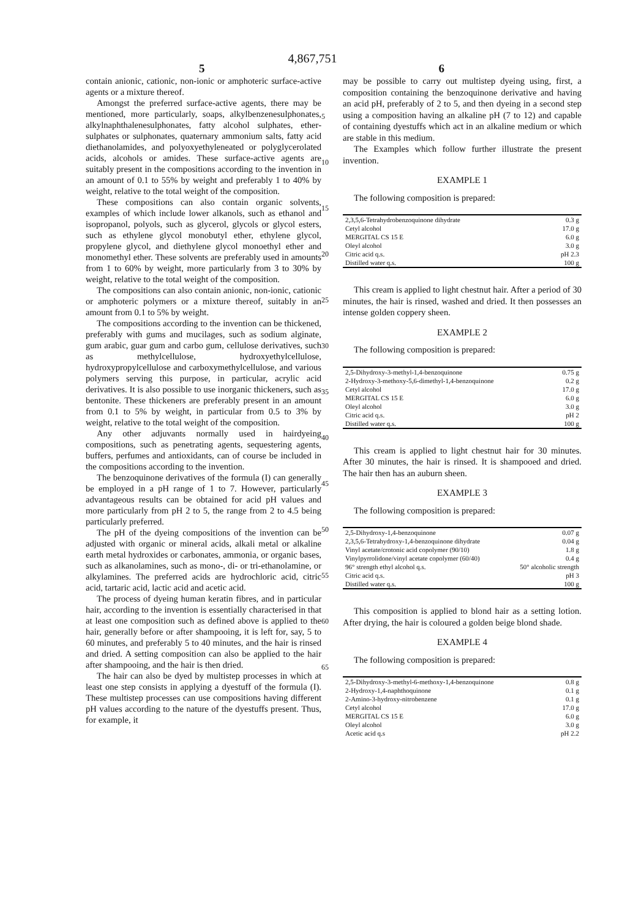4,867,751
5 6
contain anionic, cationic, non-ionic or amphoteric surface-active agents or a mixture thereof.
Amongst the preferred surface-active agents, there may be mentioned, more particularly, soaps, alkylbenzenesulphonates, alkylnaphthalenesulphonates, fatty alcohol sulphates, ether-sulphates or sulphonates, quaternary ammonium salts, fatty acid diethanolamides, and polyoxyethyleneated or polyglycerolated acids, alcohols or amides. These surface-active agents are suitably present in the compositions according to the invention in an amount of 0.1 to 55% by weight and preferably 1 to 40% by weight, relative to the total weight of the composition.
These compositions can also contain organic solvents, examples of which include lower alkanols, such as ethanol and isopropanol, polyols, such as glycerol, glycols or glycol esters, such as ethylene glycol monobutyl ether, ethylene glycol, propylene glycol, and diethylene glycol monoethyl ether and monomethyl ether. These solvents are preferably used in amounts from 1 to 60% by weight, more particularly from 3 to 30% by weight, relative to the total weight of the composition.
The compositions can also contain anionic, non-ionic, cationic or amphoteric polymers or a mixture thereof, suitably in an amount from 0.1 to 5% by weight.
The compositions according to the invention can be thickened, preferably with gums and mucilages, such as sodium alginate, gum arabic, guar gum and carbo gum, cellulose derivatives, such as methylcellulose, hydroxyethylcellulose, hydroxypropylcellulose and carboxymethylcellulose, and various polymers serving this purpose, in particular, acrylic acid derivatives. It is also possible to use inorganic thickeners, such as bentonite. These thickeners are preferably present in an amount from 0.1 to 5% by weight, in particular from 0.5 to 3% by weight, relative to the total weight of the composition.
Any other adjuvants normally used in hairdyeing compositions, such as penetrating agents, sequestering agents, buffers, perfumes and antioxidants, can of course be included in the compositions according to the invention.
The benzoquinone derivatives of the formula (I) can generally be employed in a pH range of 1 to 7. However, particularly advantageous results can be obtained for acid pH values and more particularly from pH 2 to 5, the range from 2 to 4.5 being particularly preferred.
The pH of the dyeing compositions of the invention can be adjusted with organic or mineral acids, alkali metal or alkaline earth metal hydroxides or carbonates, ammonia, or organic bases, such as alkanolamines, such as mono-, di- or tri-ethanolamine, or alkylamines. The preferred acids are hydrochloric acid, citric acid, tartaric acid, lactic acid and acetic acid.
The process of dyeing human keratin fibres, and in particular hair, according to the invention is essentially characterised in that at least one composition such as defined above is applied to the hair, generally before or after shampooing, it is left for, say, 5 to 60 minutes, and preferably 5 to 40 minutes, and the hair is rinsed and dried. A setting composition can also be applied to the hair after shampooing, and the hair is then dried.
The hair can also be dyed by multistep processes in which at least one step consists in applying a dyestuff of the formula (I). These multistep processes can use compositions having different pH values according to the nature of the dyestuffs present. Thus, for example, it
5
10
15
20
25
30
35
40
45
50
55
60
65
may be possible to carry out multistep dyeing using, first, a composition containing the benzoquinone derivative and having an acid pH, preferably of 2 to 5, and then dyeing in a second step using a composition having an alkaline pH (7 to 12) and capable of containing dyestuffs which act in an alkaline medium or which are stable in this medium.
The Examples which follow further illustrate the present invention.
EXAMPLE 1
The following composition is prepared:
| 2,3,5,6-Tetrahydrobenzoquinone dihydrate | 0.3 g |
| Cetyl alcohol | 17.0 g |
| MERGITAL CS 15 E | 6.0 g |
| Oleyl alcohol | 3.0 g |
| Citric acid q.s. | pH 2.3 |
| Distilled water q.s. | 100 g |
This cream is applied to light chestnut hair. After a period of 30 minutes, the hair is rinsed, washed and dried. It then possesses an intense golden coppery sheen.
EXAMPLE 2
The following composition is prepared:
| 2,5-Dihydroxy-3-methyl-1,4-benzoquinone | 0.75 g |
| 2-Hydroxy-3-methoxy-5,6-dimethyl-1,4-benzoquinone | 0.2 g |
| Cetyl alcohol | 17.0 g |
| MERGITAL CS 15 E | 6.0 g |
| Oleyl alcohol | 3.0 g |
| Citric acid q.s. | pH 2 |
| Distilled water q.s. | 100 g |
This cream is applied to light chestnut hair for 30 minutes. After 30 minutes, the hair is rinsed. It is shampooed and dried. The hair then has an auburn sheen.
EXAMPLE 3
The following composition is prepared:
| 2,5-Dihydroxy-1,4-benzoquinone | 0.07 g |
| 2,3,5,6-Tetrahydroxy-1,4-benzoquinone dihydrate | 0.04 g |
| Vinyl acetate/crotonic acid copolymer (90/10) | 1.8 g |
| Vinylpyrrolidone/vinyl acetate copolymer (60/40) | 0.4 g |
| 96° strength ethyl alcohol q.s. | 50° alcoholic strength |
| Citric acid q.s. | pH 3 |
| Distilled water q.s. | 100 g |
This composition is applied to blond hair as a setting lotion. After drying, the hair is coloured a golden beige blond shade.
EXAMPLE 4
The following composition is prepared:
| 2,5-Dihydroxy-3-methyl-6-methoxy-1,4-benzoquinone | 0.8 g |
| 2-Hydroxy-1,4-naphthoquinone | 0.1 g |
| 2-Amino-3-hydroxy-nitrobenzene | 0.1 g |
| Cetyl alcohol | 17.0 g |
| MERGITAL CS 15 E | 6.0 g |
| Oleyl alcohol | 3.0 g |
| Acetic acid q.s | pH 2.2 |